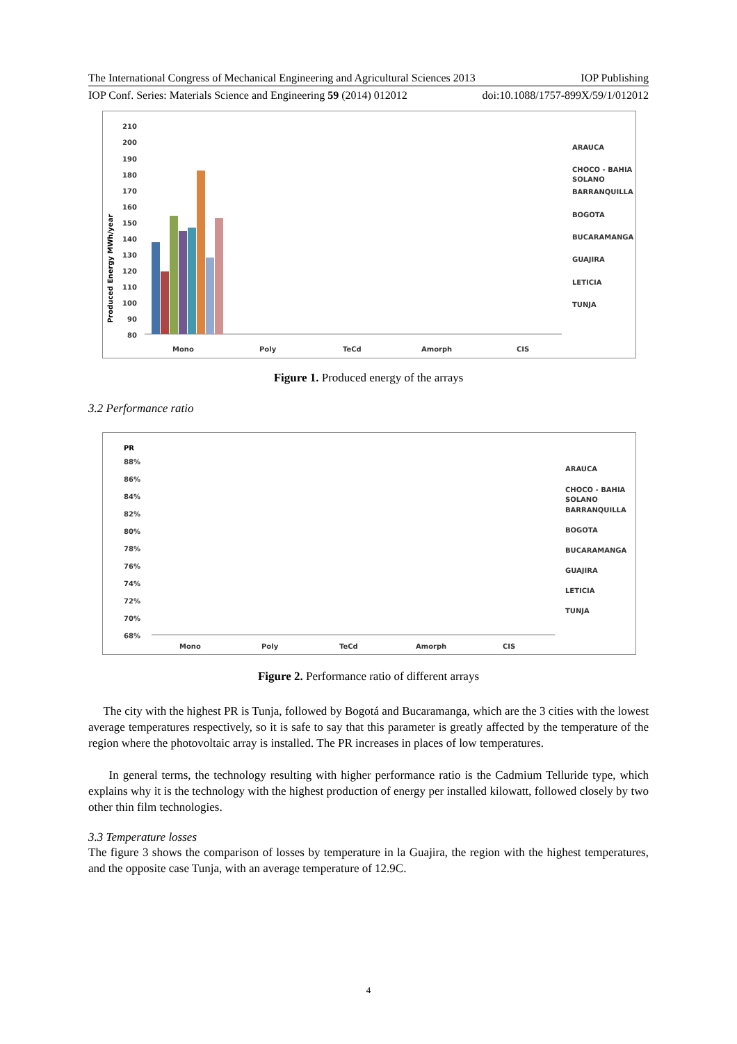The International Congress of Mechanical Engineering and Agricultural Sciences 2013 IOP Publishing
IOP Conf. Series: Materials Science and Engineering 59 (2014) 012012 doi:10.1088/1757-899X/59/1/012012
Produced Energy MWh/year
210
200
190
180
170
160
150
140
130
120
110
100
90
80
Mono
Poly
TeCd
Amorph
CIS
ARAUCA
CHOCO - BAHIA
SOLANO
BARRANQUILLA
BOGOTA
BUCARAMANGA
GUAJIRA
LETICIA
TUNJA
Figure 1. Produced energy of the arrays
3.2 Performance ratio
PR
88%
86%
84%
82%
80%
78%
76%
74%
72%
70%
68%
Mono
Poly
TeCd
Amorph
CIS
ARAUCA
CHOCO - BAHIA
SOLANO
BARRANQUILLA
BOGOTA
BUCARAMANGA
GUAJIRA
LETICIA
TUNJA
Figure 2. Performance ratio of different arrays
The city with the highest PR is Tunja, followed by Bogotá and Bucaramanga, which are the 3 cities with the lowest average temperatures respectively, so it is safe to say that this parameter is greatly affected by the temperature of the region where the photovoltaic array is installed. The PR increases in places of low temperatures.
In general terms, the technology resulting with higher performance ratio is the Cadmium Telluride type, which explains why it is the technology with the highest production of energy per installed kilowatt, followed closely by two other thin film technologies.
3.3 Temperature losses
The figure 3 shows the comparison of losses by temperature in la Guajira, the region with the highest temperatures, and the opposite case Tunja, with an average temperature of 12.9C.
4